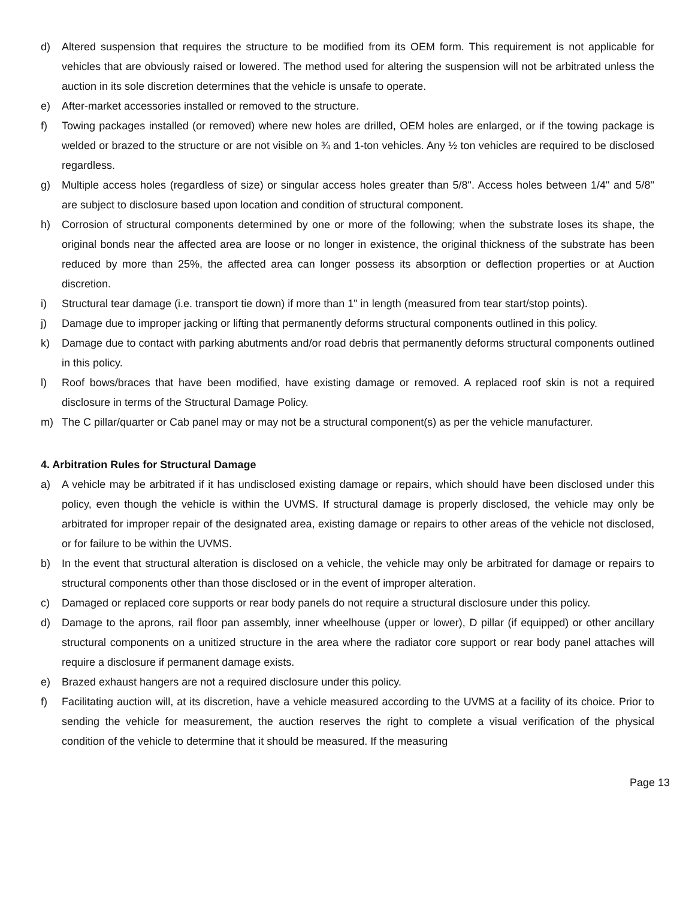d) Altered suspension that requires the structure to be modified from its OEM form. This requirement is not applicable for vehicles that are obviously raised or lowered. The method used for altering the suspension will not be arbitrated unless the auction in its sole discretion determines that the vehicle is unsafe to operate.
e) After-market accessories installed or removed to the structure.
f) Towing packages installed (or removed) where new holes are drilled, OEM holes are enlarged, or if the towing package is welded or brazed to the structure or are not visible on ¾ and 1-ton vehicles. Any ½ ton vehicles are required to be disclosed regardless.
g) Multiple access holes (regardless of size) or singular access holes greater than 5/8". Access holes between 1/4" and 5/8" are subject to disclosure based upon location and condition of structural component.
h) Corrosion of structural components determined by one or more of the following; when the substrate loses its shape, the original bonds near the affected area are loose or no longer in existence, the original thickness of the substrate has been reduced by more than 25%, the affected area can longer possess its absorption or deflection properties or at Auction discretion.
i) Structural tear damage (i.e. transport tie down) if more than 1" in length (measured from tear start/stop points).
j) Damage due to improper jacking or lifting that permanently deforms structural components outlined in this policy.
k) Damage due to contact with parking abutments and/or road debris that permanently deforms structural components outlined in this policy.
l) Roof bows/braces that have been modified, have existing damage or removed. A replaced roof skin is not a required disclosure in terms of the Structural Damage Policy.
m) The C pillar/quarter or Cab panel may or may not be a structural component(s) as per the vehicle manufacturer.
4. Arbitration Rules for Structural Damage
a) A vehicle may be arbitrated if it has undisclosed existing damage or repairs, which should have been disclosed under this policy, even though the vehicle is within the UVMS. If structural damage is properly disclosed, the vehicle may only be arbitrated for improper repair of the designated area, existing damage or repairs to other areas of the vehicle not disclosed, or for failure to be within the UVMS.
b) In the event that structural alteration is disclosed on a vehicle, the vehicle may only be arbitrated for damage or repairs to structural components other than those disclosed or in the event of improper alteration.
c) Damaged or replaced core supports or rear body panels do not require a structural disclosure under this policy.
d) Damage to the aprons, rail floor pan assembly, inner wheelhouse (upper or lower), D pillar (if equipped) or other ancillary structural components on a unitized structure in the area where the radiator core support or rear body panel attaches will require a disclosure if permanent damage exists.
e) Brazed exhaust hangers are not a required disclosure under this policy.
f) Facilitating auction will, at its discretion, have a vehicle measured according to the UVMS at a facility of its choice. Prior to sending the vehicle for measurement, the auction reserves the right to complete a visual verification of the physical condition of the vehicle to determine that it should be measured. If the measuring
Page 13